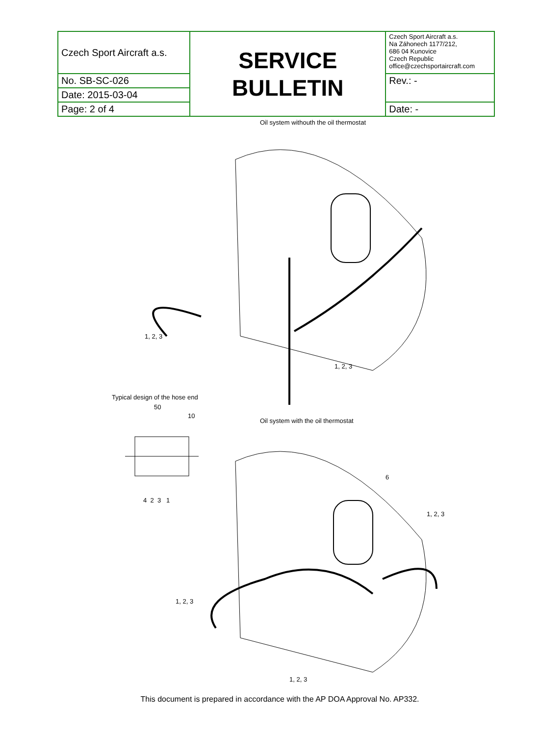| Czech Sport Aircraft a.s. | SERVICE BULLETIN | Czech Sport Aircraft a.s. Na Záhonech 1177/212, 686 04 Kunovice Czech Republic office@czechsportaircraft.com |
| No. SB-SC-026 | | Rev.: - |
| Date: 2015-03-04 | | |
| Page: 2 of 4 | | Date: - |
Oil system withouth the oil thermostat
1, 2, 3
1, 2, 3
Typical design of the hose end
50
10
4 2 3 1
Oil system with the oil thermostat
6
1, 2, 3
1, 2, 3
1, 2, 3
This document is prepared in accordance with the AP DOA Approval No. AP332.